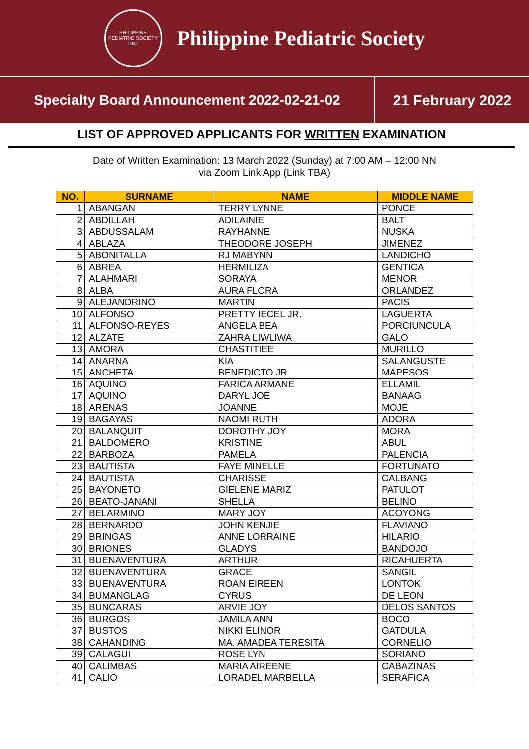PHILIPPINE PEDIATRIC SOCIETY 1947
Philippine Pediatric Society
Specialty Board Announcement 2022-02-21-02
21 February 2022
LIST OF APPROVED APPLICANTS FOR WRITTEN EXAMINATION
Date of Written Examination: 13 March 2022 (Sunday) at 7:00 AM – 12:00 NN
via Zoom Link App (Link TBA)
| NO. | SURNAME | NAME | MIDDLE NAME |
| --- | --- | --- | --- |
| 1 | ABANGAN | TERRY LYNNE | PONCE |
| 2 | ABDILLAH | ADILAINIE | BALT |
| 3 | ABDUSSALAM | RAYHANNE | NUSKA |
| 4 | ABLAZA | THEODORE JOSEPH | JIMENEZ |
| 5 | ABONITALLA | RJ MABYNN | LANDICHO |
| 6 | ABREA | HERMILIZA | GENTICA |
| 7 | ALAHMARI | SORAYA | MENOR |
| 8 | ALBA | AURA FLORA | ORLANDEZ |
| 9 | ALEJANDRINO | MARTIN | PACIS |
| 10 | ALFONSO | PRETTY IECEL JR. | LAGUERTA |
| 11 | ALFONSO-REYES | ANGELA BEA | PORCIUNCULA |
| 12 | ALZATE | ZAHRA LIWLIWA | GALO |
| 13 | AMORA | CHASTITIEE | MURILLO |
| 14 | ANARNA | KIA | SALANGUSTE |
| 15 | ANCHETA | BENEDICTO JR. | MAPESOS |
| 16 | AQUINO | FARICA ARMANE | ELLAMIL |
| 17 | AQUINO | DARYL JOE | BANAAG |
| 18 | ARENAS | JOANNE | MOJE |
| 19 | BAGAYAS | NAOMI RUTH | ADORA |
| 20 | BALANQUIT | DOROTHY JOY | MORA |
| 21 | BALDOMERO | KRISTINE | ABUL |
| 22 | BARBOZA | PAMELA | PALENCIA |
| 23 | BAUTISTA | FAYE MINELLE | FORTUNATO |
| 24 | BAUTISTA | CHARISSE | CALBANG |
| 25 | BAYONETO | GIELENE MARIZ | PATULOT |
| 26 | BEATO-JANANI | SHELLA | BELINO |
| 27 | BELARMINO | MARY JOY | ACOYONG |
| 28 | BERNARDO | JOHN KENJIE | FLAVIANO |
| 29 | BRINGAS | ANNE LORRAINE | HILARIO |
| 30 | BRIONES | GLADYS | BANDOJO |
| 31 | BUENAVENTURA | ARTHUR | RICAHUERTA |
| 32 | BUENAVENTURA | GRACE | SANGIL |
| 33 | BUENAVENTURA | ROAN EIREEN | LONTOK |
| 34 | BUMANGLAG | CYRUS | DE LEON |
| 35 | BUNCARAS | ARVIE JOY | DELOS SANTOS |
| 36 | BURGOS | JAMILA ANN | BOCO |
| 37 | BUSTOS | NIKKI ELINOR | GATDULA |
| 38 | CAHANDING | MA. AMADEA TERESITA | CORNELIO |
| 39 | CALAGUI | ROSE LYN | SORIANO |
| 40 | CALIMBAS | MARIA AIREENE | CABAZINAS |
| 41 | CALIO | LORADEL MARBELLA | SERAFICA |